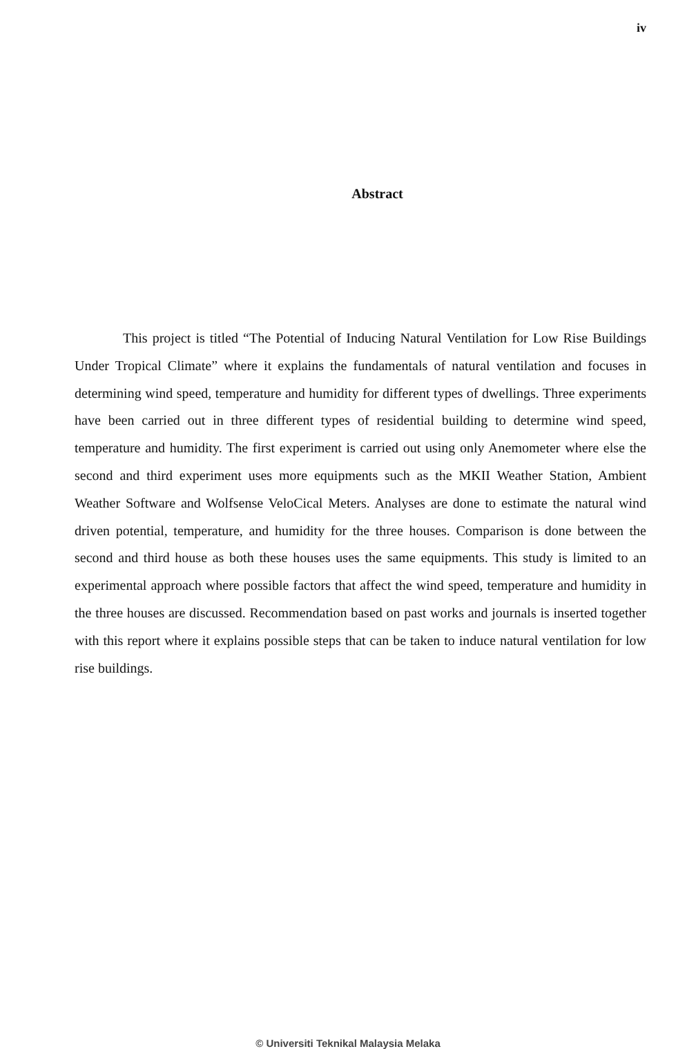iv
Abstract
This project is titled “The Potential of Inducing Natural Ventilation for Low Rise Buildings Under Tropical Climate” where it explains the fundamentals of natural ventilation and focuses in determining wind speed, temperature and humidity for different types of dwellings. Three experiments have been carried out in three different types of residential building to determine wind speed, temperature and humidity. The first experiment is carried out using only Anemometer where else the second and third experiment uses more equipments such as the MKII Weather Station, Ambient Weather Software and Wolfsense VeloCical Meters. Analyses are done to estimate the natural wind driven potential, temperature, and humidity for the three houses. Comparison is done between the second and third house as both these houses uses the same equipments. This study is limited to an experimental approach where possible factors that affect the wind speed, temperature and humidity in the three houses are discussed. Recommendation based on past works and journals is inserted together with this report where it explains possible steps that can be taken to induce natural ventilation for low rise buildings.
© Universiti Teknikal Malaysia Melaka